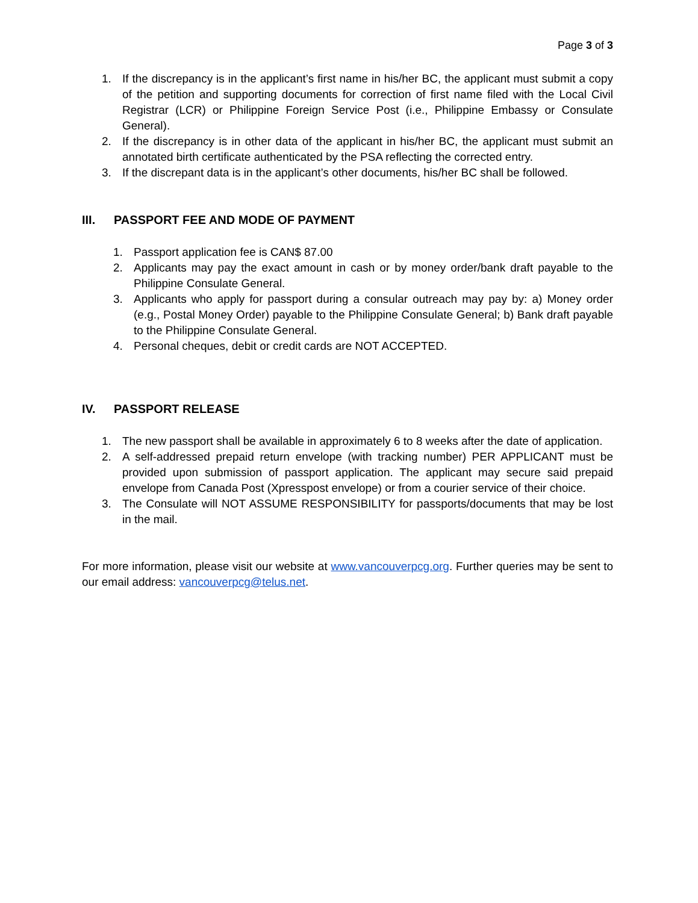Page 3 of 3
1. If the discrepancy is in the applicant’s first name in his/her BC, the applicant must submit a copy of the petition and supporting documents for correction of first name filed with the Local Civil Registrar (LCR) or Philippine Foreign Service Post (i.e., Philippine Embassy or Consulate General).
2. If the discrepancy is in other data of the applicant in his/her BC, the applicant must submit an annotated birth certificate authenticated by the PSA reflecting the corrected entry.
3. If the discrepant data is in the applicant’s other documents, his/her BC shall be followed.
III. PASSPORT FEE AND MODE OF PAYMENT
1. Passport application fee is CAN$ 87.00
2. Applicants may pay the exact amount in cash or by money order/bank draft payable to the Philippine Consulate General.
3. Applicants who apply for passport during a consular outreach may pay by: a) Money order (e.g., Postal Money Order) payable to the Philippine Consulate General; b) Bank draft payable to the Philippine Consulate General.
4. Personal cheques, debit or credit cards are NOT ACCEPTED.
IV. PASSPORT RELEASE
1. The new passport shall be available in approximately 6 to 8 weeks after the date of application.
2. A self-addressed prepaid return envelope (with tracking number) PER APPLICANT must be provided upon submission of passport application. The applicant may secure said prepaid envelope from Canada Post (Xpresspost envelope) or from a courier service of their choice.
3. The Consulate will NOT ASSUME RESPONSIBILITY for passports/documents that may be lost in the mail.
For more information, please visit our website at www.vancouverpcg.org. Further queries may be sent to our email address: vancouverpcg@telus.net.